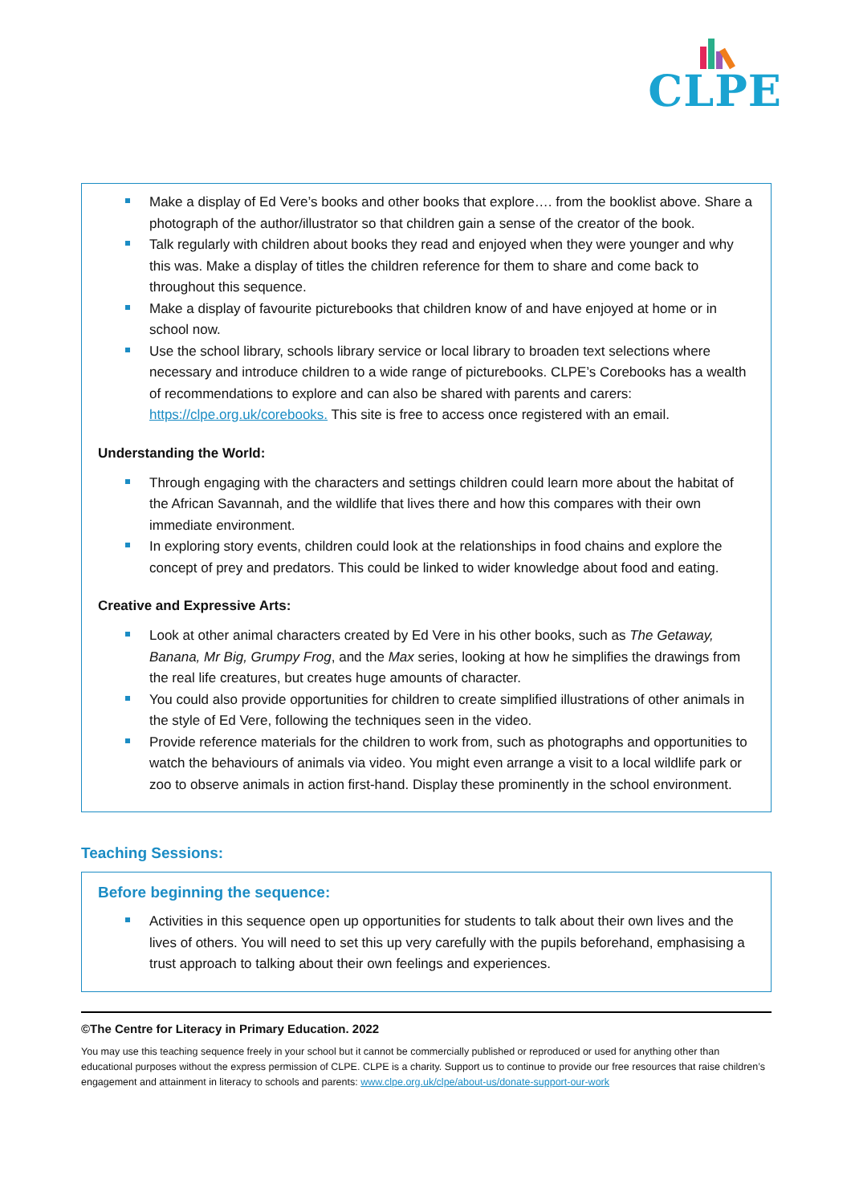CLPE
Make a display of Ed Vere’s books and other books that explore…. from the booklist above. Share a photograph of the author/illustrator so that children gain a sense of the creator of the book.
Talk regularly with children about books they read and enjoyed when they were younger and why this was. Make a display of titles the children reference for them to share and come back to throughout this sequence.
Make a display of favourite picturebooks that children know of and have enjoyed at home or in school now.
Use the school library, schools library service or local library to broaden text selections where necessary and introduce children to a wide range of picturebooks. CLPE’s Corebooks has a wealth of recommendations to explore and can also be shared with parents and carers: https://clpe.org.uk/corebooks. This site is free to access once registered with an email.
Understanding the World:
Through engaging with the characters and settings children could learn more about the habitat of the African Savannah, and the wildlife that lives there and how this compares with their own immediate environment.
In exploring story events, children could look at the relationships in food chains and explore the concept of prey and predators. This could be linked to wider knowledge about food and eating.
Creative and Expressive Arts:
Look at other animal characters created by Ed Vere in his other books, such as The Getaway, Banana, Mr Big, Grumpy Frog, and the Max series, looking at how he simplifies the drawings from the real life creatures, but creates huge amounts of character.
You could also provide opportunities for children to create simplified illustrations of other animals in the style of Ed Vere, following the techniques seen in the video.
Provide reference materials for the children to work from, such as photographs and opportunities to watch the behaviours of animals via video. You might even arrange a visit to a local wildlife park or zoo to observe animals in action first-hand. Display these prominently in the school environment.
Teaching Sessions:
Before beginning the sequence:
Activities in this sequence open up opportunities for students to talk about their own lives and the lives of others. You will need to set this up very carefully with the pupils beforehand, emphasising a trust approach to talking about their own feelings and experiences.
©The Centre for Literacy in Primary Education. 2022
You may use this teaching sequence freely in your school but it cannot be commercially published or reproduced or used for anything other than educational purposes without the express permission of CLPE. CLPE is a charity. Support us to continue to provide our free resources that raise children’s engagement and attainment in literacy to schools and parents: www.clpe.org.uk/clpe/about-us/donate-support-our-work